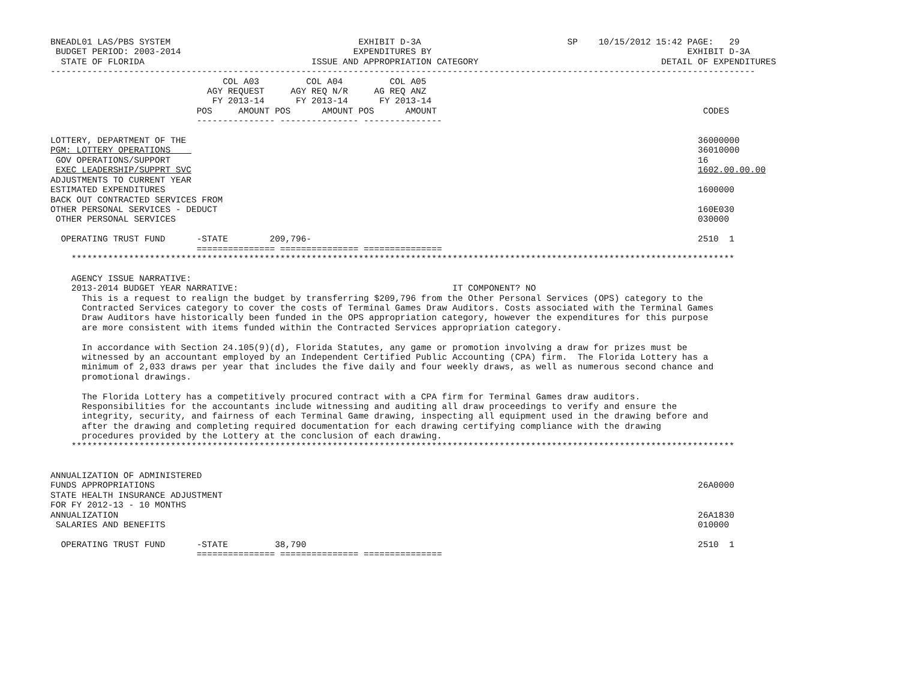BNEADL01 LAS/PBS SYSTEM                                    EXHIBIT D-3A                            SP    10/15/2012 15:42 PAGE:   29
 BUDGET PERIOD: 2003-2014                                 EXPENDITURES BY                                                 EXHIBIT D-3A
  STATE OF FLORIDA                                ISSUE AND APPROPRIATION CATEGORY                                   DETAIL OF EXPENDITURES
---------------------------------------------------------------------------------------------------------------------------------------
                                 COL A03         COL A04         COL A05
                              AGY REQUEST     AGY REQ N/R     AG REQ ANZ
                               FY 2013-14      FY 2013-14      FY 2013-14
                            POS     AMOUNT POS      AMOUNT POS      AMOUNT                                                   CODES
                            --------------- --------------- ---------------

LOTTERY, DEPARTMENT OF THE                                                                                                  36000000
PGM: LOTTERY OPERATIONS                                                                                                     36010000
 GOV OPERATIONS/SUPPORT                                                                                                     16
 EXEC LEADERSHIP/SUPPRT SVC                                                                                                 1602.00.00.00
ADJUSTMENTS TO CURRENT YEAR
ESTIMATED EXPENDITURES                                                                                                      1600000
BACK OUT CONTRACTED SERVICES FROM
OTHER PERSONAL SERVICES - DEDUCT                                                                                            160E030
 OTHER PERSONAL SERVICES                                                                                                    030000

  OPERATING TRUST FUND      -STATE        209,796-                                                                          2510  1
                            =============== =============== ===============
    *******************************************************************************************************************************

    AGENCY ISSUE NARRATIVE:
    2013-2014 BUDGET YEAR NARRATIVE:                                         IT COMPONENT? NO
      This is a request to realign the budget by transferring $209,796 from the Other Personal Services (OPS) category to the
      Contracted Services category to cover the costs of Terminal Games Draw Auditors. Costs associated with the Terminal Games
      Draw Auditors have historically been funded in the OPS appropriation category, however the expenditures for this purpose
      are more consistent with items funded within the Contracted Services appropriation category.

      In accordance with Section 24.105(9)(d), Florida Statutes, any game or promotion involving a draw for prizes must be
      witnessed by an accountant employed by an Independent Certified Public Accounting (CPA) firm.  The Florida Lottery has a
      minimum of 2,033 draws per year that includes the five daily and four weekly draws, as well as numerous second chance and
      promotional drawings.

      The Florida Lottery has a competitively procured contract with a CPA firm for Terminal Games draw auditors.
      Responsibilities for the accountants include witnessing and auditing all draw proceedings to verify and ensure the
      integrity, security, and fairness of each Terminal Game drawing, inspecting all equipment used in the drawing before and
      after the drawing and completing required documentation for each drawing certifying compliance with the drawing
      procedures provided by the Lottery at the conclusion of each drawing.
    *******************************************************************************************************************************


ANNUALIZATION OF ADMINISTERED
FUNDS APPROPRIATIONS                                                                                                        26A0000
STATE HEALTH INSURANCE ADJUSTMENT
FOR FY 2012-13 - 10 MONTHS
ANNUALIZATION                                                                                                               26A1830
 SALARIES AND BENEFITS                                                                                                      010000

  OPERATING TRUST FUND      -STATE         38,790                                                                           2510  1
                            =============== =============== ===============